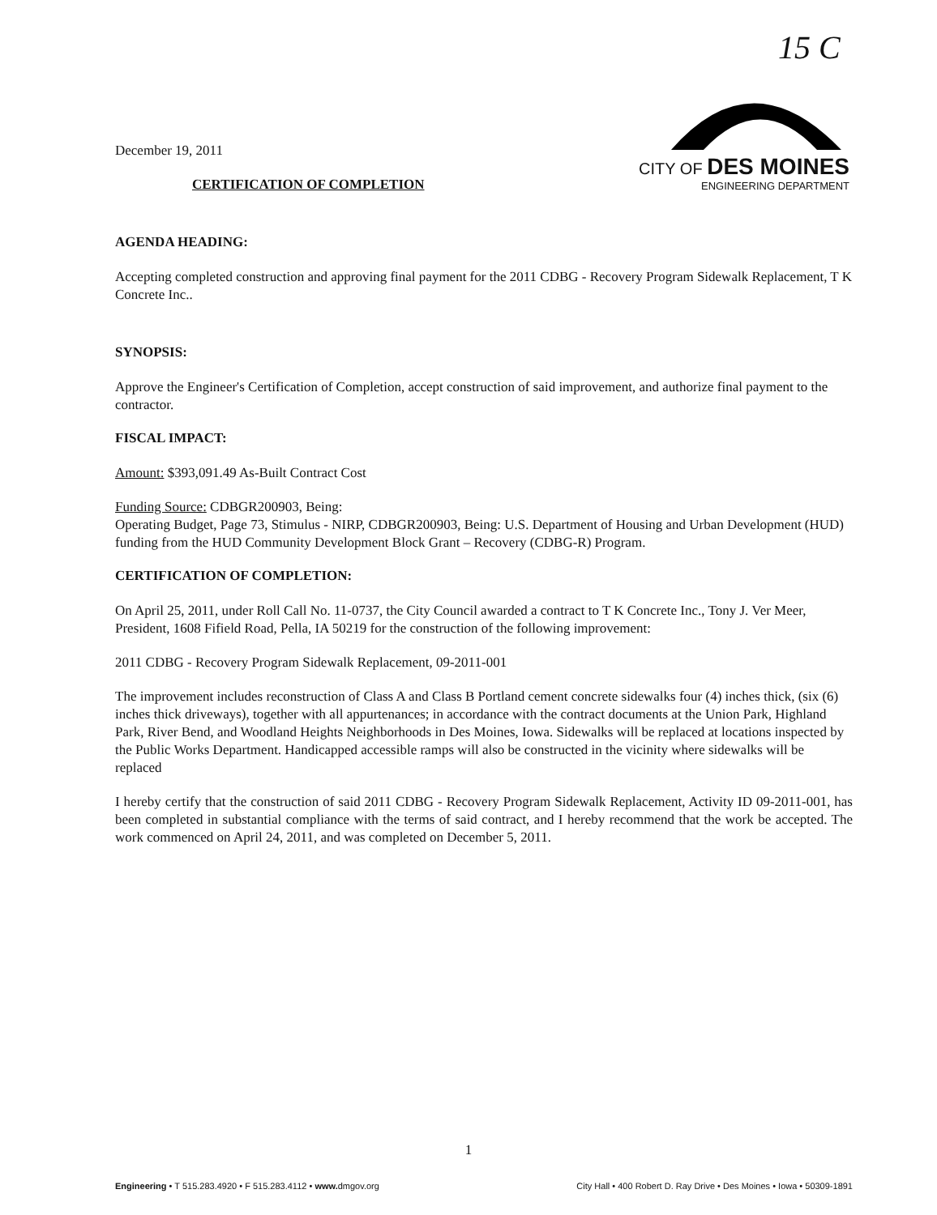15 C
CITY OF DES MOINES
ENGINEERING DEPARTMENT
December 19, 2011
CERTIFICATION OF COMPLETION
AGENDA HEADING:
Accepting completed construction and approving final payment for the 2011 CDBG - Recovery Program Sidewalk Replacement, T K Concrete Inc..
SYNOPSIS:
Approve the Engineer's Certification of Completion, accept construction of said improvement, and authorize final payment to the contractor.
FISCAL IMPACT:
Amount: $393,091.49 As-Built Contract Cost
Funding Source: CDBGR200903, Being:
Operating Budget, Page 73, Stimulus - NIRP, CDBGR200903, Being: U.S. Department of Housing and Urban Development (HUD) funding from the HUD Community Development Block Grant – Recovery (CDBG-R) Program.
CERTIFICATION OF COMPLETION:
On April 25, 2011, under Roll Call No. 11-0737, the City Council awarded a contract to T K Concrete Inc., Tony J. Ver Meer, President, 1608 Fifield Road, Pella, IA 50219 for the construction of the following improvement:
2011 CDBG - Recovery Program Sidewalk Replacement, 09-2011-001
The improvement includes reconstruction of Class A and Class B Portland cement concrete sidewalks four (4) inches thick, (six (6) inches thick driveways), together with all appurtenances; in accordance with the contract documents at the Union Park, Highland Park, River Bend, and Woodland Heights Neighborhoods in Des Moines, Iowa. Sidewalks will be replaced at locations inspected by the Public Works Department. Handicapped accessible ramps will also be constructed in the vicinity where sidewalks will be replaced
I hereby certify that the construction of said 2011 CDBG - Recovery Program Sidewalk Replacement, Activity ID 09-2011-001, has been completed in substantial compliance with the terms of said contract, and I hereby recommend that the work be accepted. The work commenced on April 24, 2011, and was completed on December 5, 2011.
1
Engineering • T 515.283.4920 • F 515.283.4112 • www. dmgov.org City Hall • 400 Robert D. Ray Drive • Des Moines • Iowa • 50309-1891